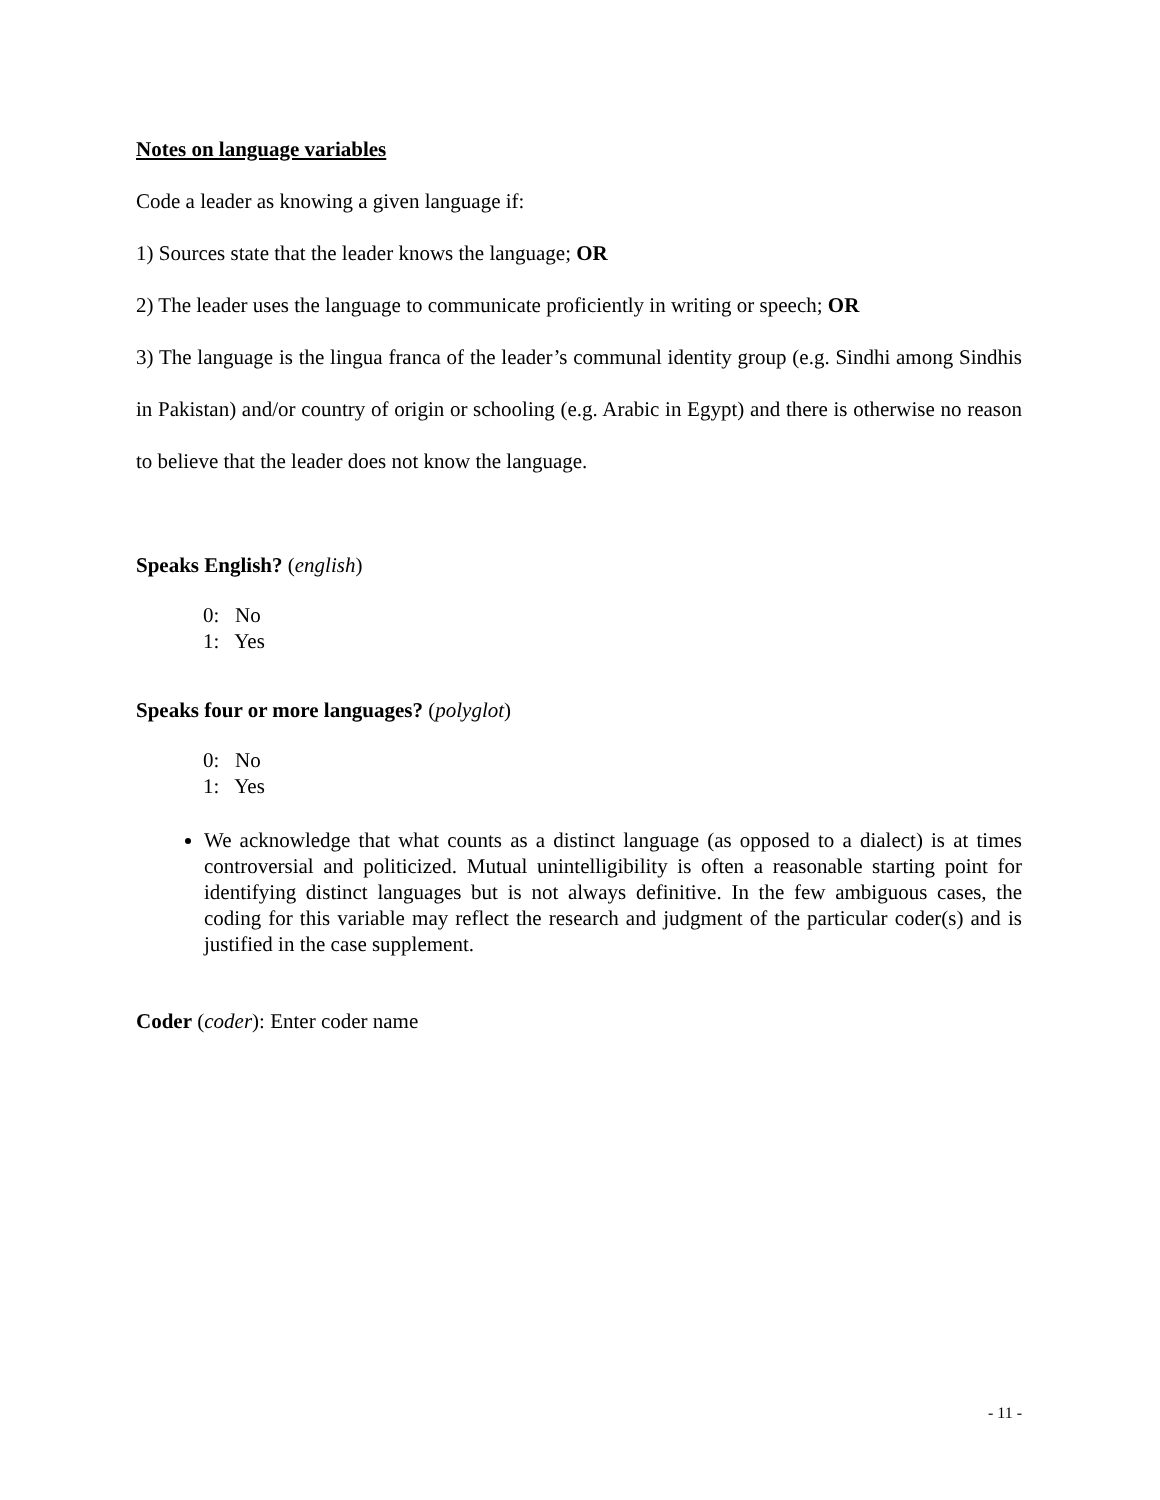Notes on language variables
Code a leader as knowing a given language if:
1) Sources state that the leader knows the language; OR
2) The leader uses the language to communicate proficiently in writing or speech; OR
3) The language is the lingua franca of the leader’s communal identity group (e.g. Sindhi among Sindhis in Pakistan) and/or country of origin or schooling (e.g. Arabic in Egypt) and there is otherwise no reason to believe that the leader does not know the language.
Speaks English? (english)
0: No
1: Yes
Speaks four or more languages? (polyglot)
0: No
1: Yes
We acknowledge that what counts as a distinct language (as opposed to a dialect) is at times controversial and politicized. Mutual unintelligibility is often a reasonable starting point for identifying distinct languages but is not always definitive. In the few ambiguous cases, the coding for this variable may reflect the research and judgment of the particular coder(s) and is justified in the case supplement.
Coder (coder): Enter coder name
- 11 -